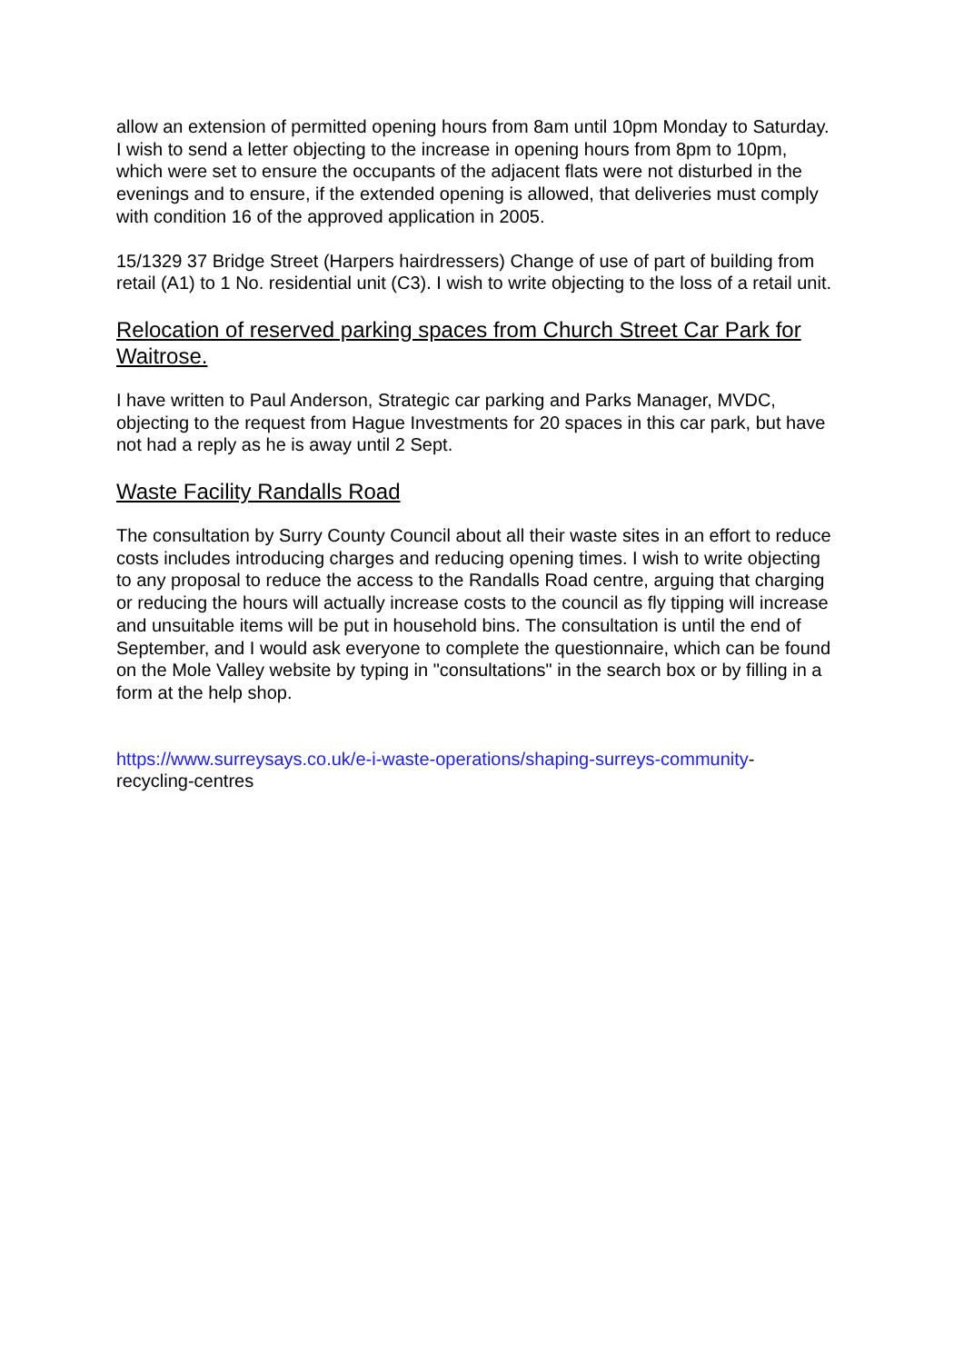allow an extension of permitted opening hours from 8am until 10pm Monday to Saturday. I wish to send a letter objecting to the increase in opening hours from 8pm to 10pm, which were set to ensure the occupants of the adjacent flats were not disturbed in the evenings and to ensure, if the extended opening is allowed, that deliveries must comply with condition 16 of the approved application in 2005.
15/1329 37 Bridge Street (Harpers hairdressers) Change of use of part of building from retail (A1) to 1 No. residential unit (C3). I wish to write objecting to the loss of a retail unit.
Relocation of reserved parking spaces from Church Street Car Park for Waitrose.
I have written to Paul Anderson, Strategic car parking and Parks Manager, MVDC, objecting to the request from Hague Investments for 20 spaces in this car park, but have not had a reply as he is away until 2 Sept.
Waste Facility Randalls Road
The consultation by Surry County Council about all their waste sites in an effort to reduce costs includes introducing charges and reducing opening times. I wish to write objecting to any proposal to reduce the access to the Randalls Road centre, arguing that charging or reducing the hours will actually increase costs to the council as fly tipping will increase and unsuitable items will be put in household bins. The consultation is until the end of September, and I would ask everyone to complete the questionnaire, which can be found on the Mole Valley website by typing in "consultations" in the search box or by filling in a form at the help shop.
https://www.surreysays.co.uk/e-i-waste-operations/shaping-surreys-community-
recycling-centres